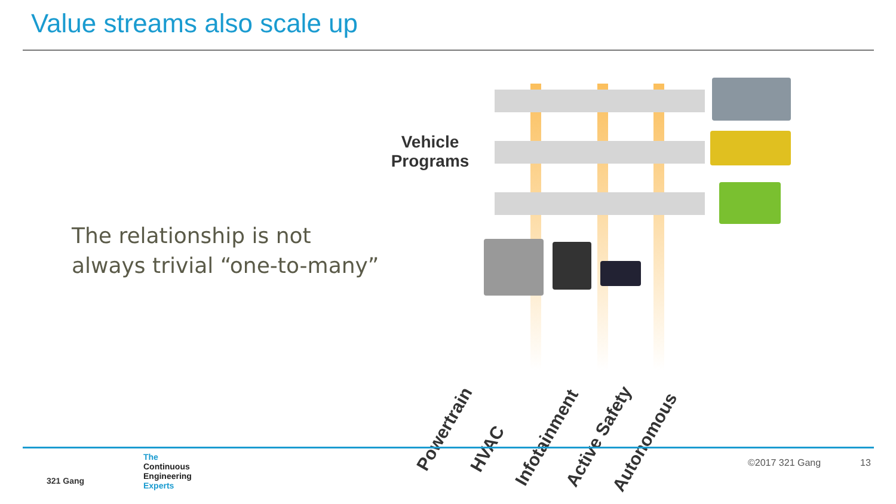Value streams also scale up
The relationship is not always trivial “one-to-many”
Vehicle Programs
Powertrain HVAC
Infotainment Active Safety Autonomous
321 Gang
The
Continuous
Engineering
Experts
©2017 321 Gang 13